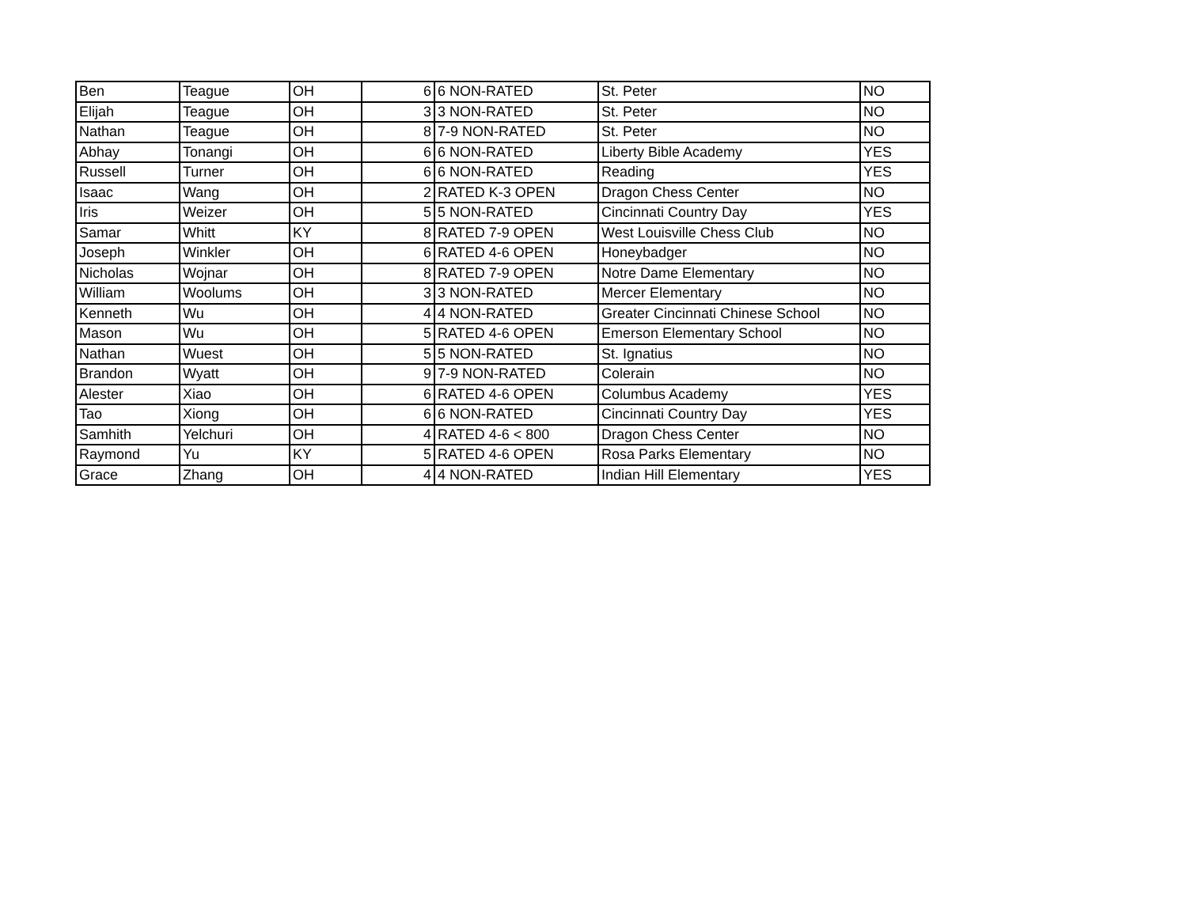| Ben | Teague | OH | 6 | 6 NON-RATED | St. Peter | NO |
| Elijah | Teague | OH | 3 | 3 NON-RATED | St. Peter | NO |
| Nathan | Teague | OH | 8 | 7-9 NON-RATED | St. Peter | NO |
| Abhay | Tonangi | OH | 6 | 6 NON-RATED | Liberty Bible Academy | YES |
| Russell | Turner | OH | 6 | 6 NON-RATED | Reading | YES |
| Isaac | Wang | OH | 2 | RATED K-3 OPEN | Dragon Chess Center | NO |
| Iris | Weizer | OH | 5 | 5 NON-RATED | Cincinnati Country Day | YES |
| Samar | Whitt | KY | 8 | RATED 7-9 OPEN | West Louisville Chess Club | NO |
| Joseph | Winkler | OH | 6 | RATED 4-6 OPEN | Honeybadger | NO |
| Nicholas | Wojnar | OH | 8 | RATED 7-9 OPEN | Notre Dame Elementary | NO |
| William | Woolums | OH | 3 | 3 NON-RATED | Mercer Elementary | NO |
| Kenneth | Wu | OH | 4 | 4 NON-RATED | Greater Cincinnati Chinese School | NO |
| Mason | Wu | OH | 5 | RATED 4-6 OPEN | Emerson Elementary School | NO |
| Nathan | Wuest | OH | 5 | 5 NON-RATED | St. Ignatius | NO |
| Brandon | Wyatt | OH | 9 | 7-9 NON-RATED | Colerain | NO |
| Alester | Xiao | OH | 6 | RATED 4-6 OPEN | Columbus Academy | YES |
| Tao | Xiong | OH | 6 | 6 NON-RATED | Cincinnati Country Day | YES |
| Samhith | Yelchuri | OH | 4 | RATED 4-6 < 800 | Dragon Chess Center | NO |
| Raymond | Yu | KY | 5 | RATED 4-6 OPEN | Rosa Parks Elementary | NO |
| Grace | Zhang | OH | 4 | 4 NON-RATED | Indian Hill Elementary | YES |